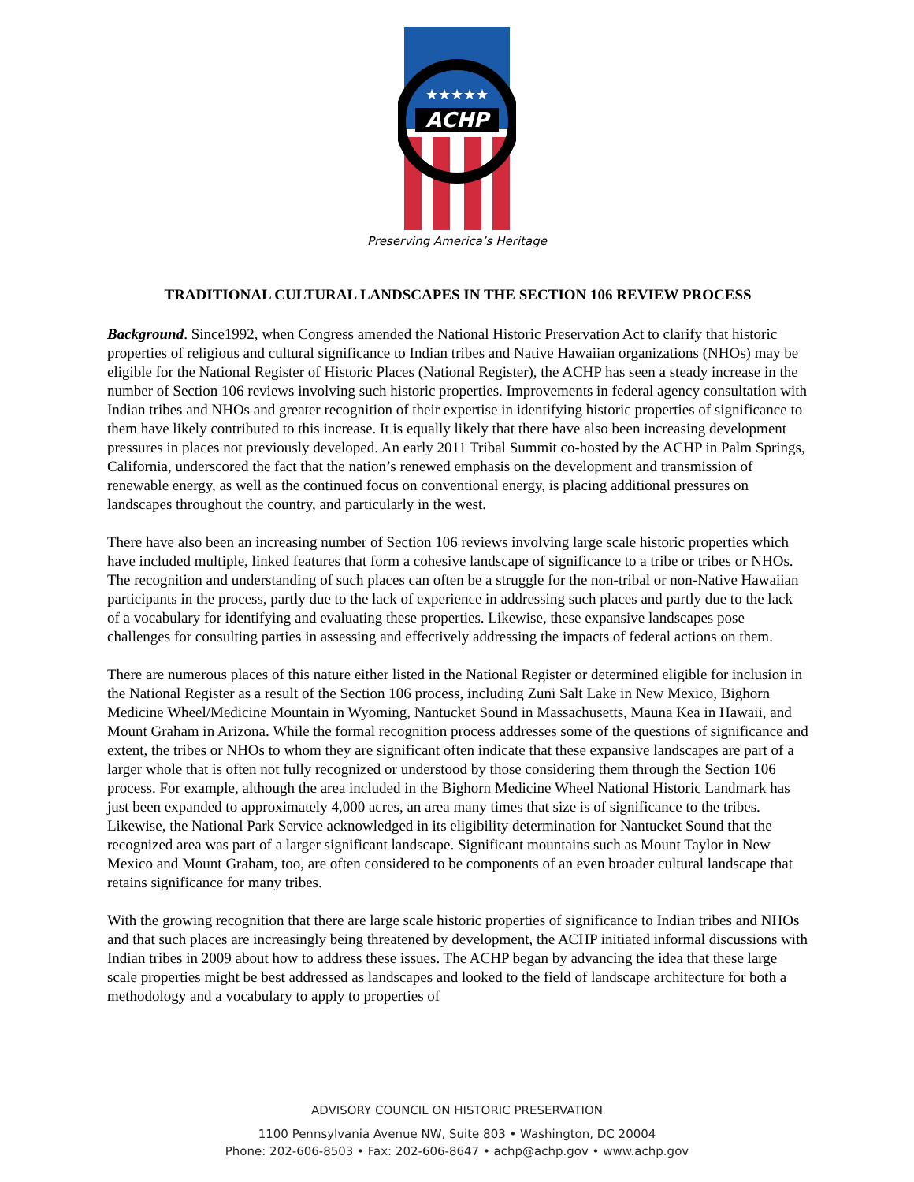ACHP
★★★★★
Preserving America’s Heritage
TRADITIONAL CULTURAL LANDSCAPES IN THE SECTION 106 REVIEW PROCESS
Background. Since1992, when Congress amended the National Historic Preservation Act to clarify that historic properties of religious and cultural significance to Indian tribes and Native Hawaiian organizations (NHOs) may be eligible for the National Register of Historic Places (National Register), the ACHP has seen a steady increase in the number of Section 106 reviews involving such historic properties. Improvements in federal agency consultation with Indian tribes and NHOs and greater recognition of their expertise in identifying historic properties of significance to them have likely contributed to this increase. It is equally likely that there have also been increasing development pressures in places not previously developed. An early 2011 Tribal Summit co-hosted by the ACHP in Palm Springs, California, underscored the fact that the nation’s renewed emphasis on the development and transmission of renewable energy, as well as the continued focus on conventional energy, is placing additional pressures on landscapes throughout the country, and particularly in the west.
There have also been an increasing number of Section 106 reviews involving large scale historic properties which have included multiple, linked features that form a cohesive landscape of significance to a tribe or tribes or NHOs. The recognition and understanding of such places can often be a struggle for the non-tribal or non-Native Hawaiian participants in the process, partly due to the lack of experience in addressing such places and partly due to the lack of a vocabulary for identifying and evaluating these properties. Likewise, these expansive landscapes pose challenges for consulting parties in assessing and effectively addressing the impacts of federal actions on them.
There are numerous places of this nature either listed in the National Register or determined eligible for inclusion in the National Register as a result of the Section 106 process, including Zuni Salt Lake in New Mexico, Bighorn Medicine Wheel/Medicine Mountain in Wyoming, Nantucket Sound in Massachusetts, Mauna Kea in Hawaii, and Mount Graham in Arizona. While the formal recognition process addresses some of the questions of significance and extent, the tribes or NHOs to whom they are significant often indicate that these expansive landscapes are part of a larger whole that is often not fully recognized or understood by those considering them through the Section 106 process. For example, although the area included in the Bighorn Medicine Wheel National Historic Landmark has just been expanded to approximately 4,000 acres, an area many times that size is of significance to the tribes. Likewise, the National Park Service acknowledged in its eligibility determination for Nantucket Sound that the recognized area was part of a larger significant landscape. Significant mountains such as Mount Taylor in New Mexico and Mount Graham, too, are often considered to be components of an even broader cultural landscape that retains significance for many tribes.
With the growing recognition that there are large scale historic properties of significance to Indian tribes and NHOs and that such places are increasingly being threatened by development, the ACHP initiated informal discussions with Indian tribes in 2009 about how to address these issues. The ACHP began by advancing the idea that these large scale properties might be best addressed as landscapes and looked to the field of landscape architecture for both a methodology and a vocabulary to apply to properties of
ADVISORY COUNCIL ON HISTORIC PRESERVATION
1100 Pennsylvania Avenue NW, Suite 803 • Washington, DC 20004
Phone: 202-606-8503 • Fax: 202-606-8647 • achp@achp.gov • www.achp.gov